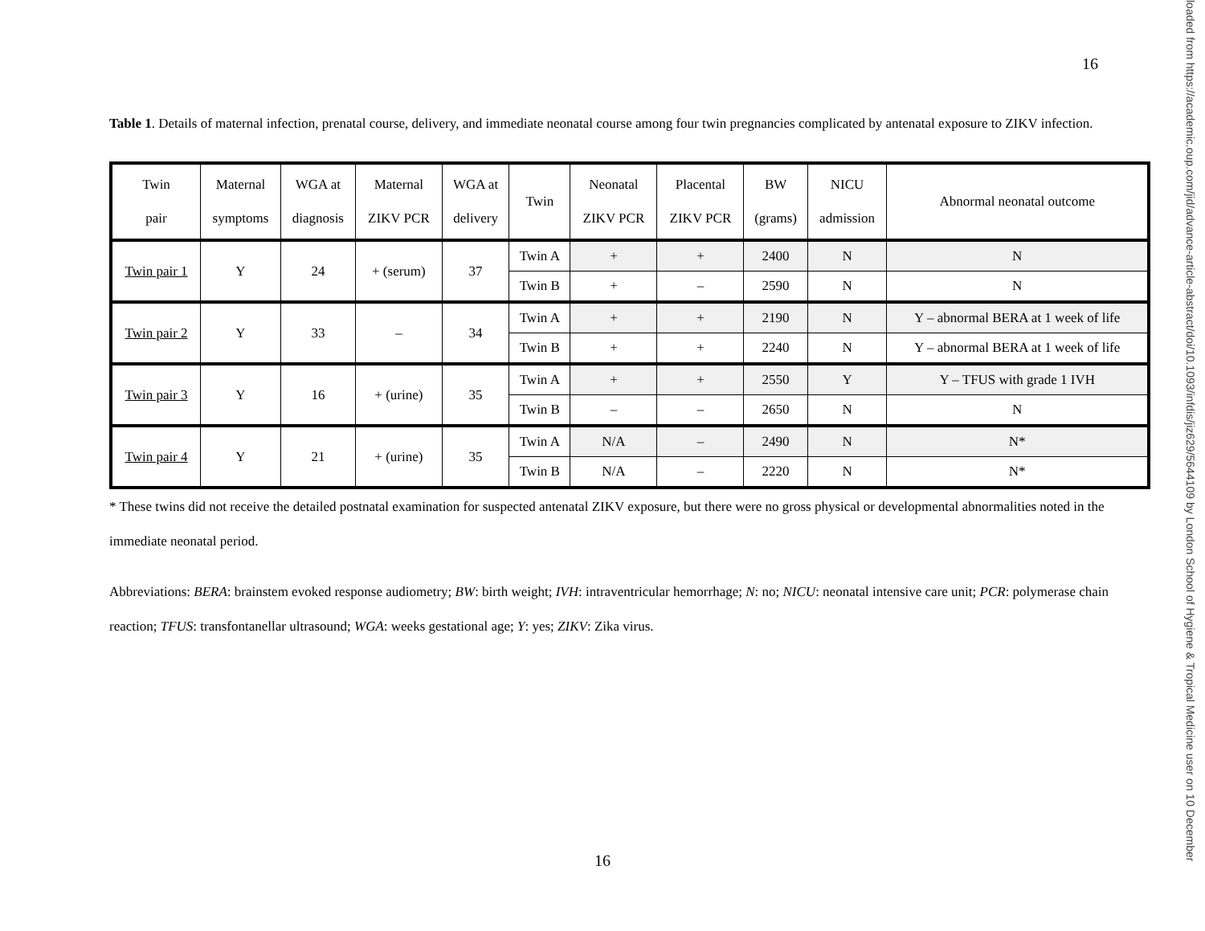16
loaded from https://academic.oup.com/jid/advance-article-abstract/doi/10.1093/infdis/jiz629/5644109 by London School of Hygiene & Tropical Medicine user on 10 December
Table 1. Details of maternal infection, prenatal course, delivery, and immediate neonatal course among four twin pregnancies complicated by antenatal exposure to ZIKV infection.
| Twin pair | Maternal symptoms | WGA at diagnosis | Maternal ZIKV PCR | WGA at delivery | Twin | Neonatal ZIKV PCR | Placental ZIKV PCR | BW (grams) | NICU admission | Abnormal neonatal outcome |
| --- | --- | --- | --- | --- | --- | --- | --- | --- | --- | --- |
| Twin pair 1 | Y | 24 | + (serum) | 37 | Twin A | + | + | 2400 | N | N |
| | | | | | Twin B | + | – | 2590 | N | N |
| Twin pair 2 | Y | 33 | – | 34 | Twin A | + | + | 2190 | N | Y – abnormal BERA at 1 week of life |
| | | | | | Twin B | + | + | 2240 | N | Y – abnormal BERA at 1 week of life |
| Twin pair 3 | Y | 16 | + (urine) | 35 | Twin A | + | + | 2550 | Y | Y – TFUS with grade 1 IVH |
| | | | | | Twin B | – | – | 2650 | N | N |
| Twin pair 4 | Y | 21 | + (urine) | 35 | Twin A | N/A | – | 2490 | N | N* |
| | | | | | Twin B | N/A | – | 2220 | N | N* |
* These twins did not receive the detailed postnatal examination for suspected antenatal ZIKV exposure, but there were no gross physical or developmental abnormalities noted in the immediate neonatal period.
Abbreviations: BERA: brainstem evoked response audiometry; BW: birth weight; IVH: intraventricular hemorrhage; N: no; NICU: neonatal intensive care unit; PCR: polymerase chain reaction; TFUS: transfontanellar ultrasound; WGA: weeks gestational age; Y: yes; ZIKV: Zika virus.
16